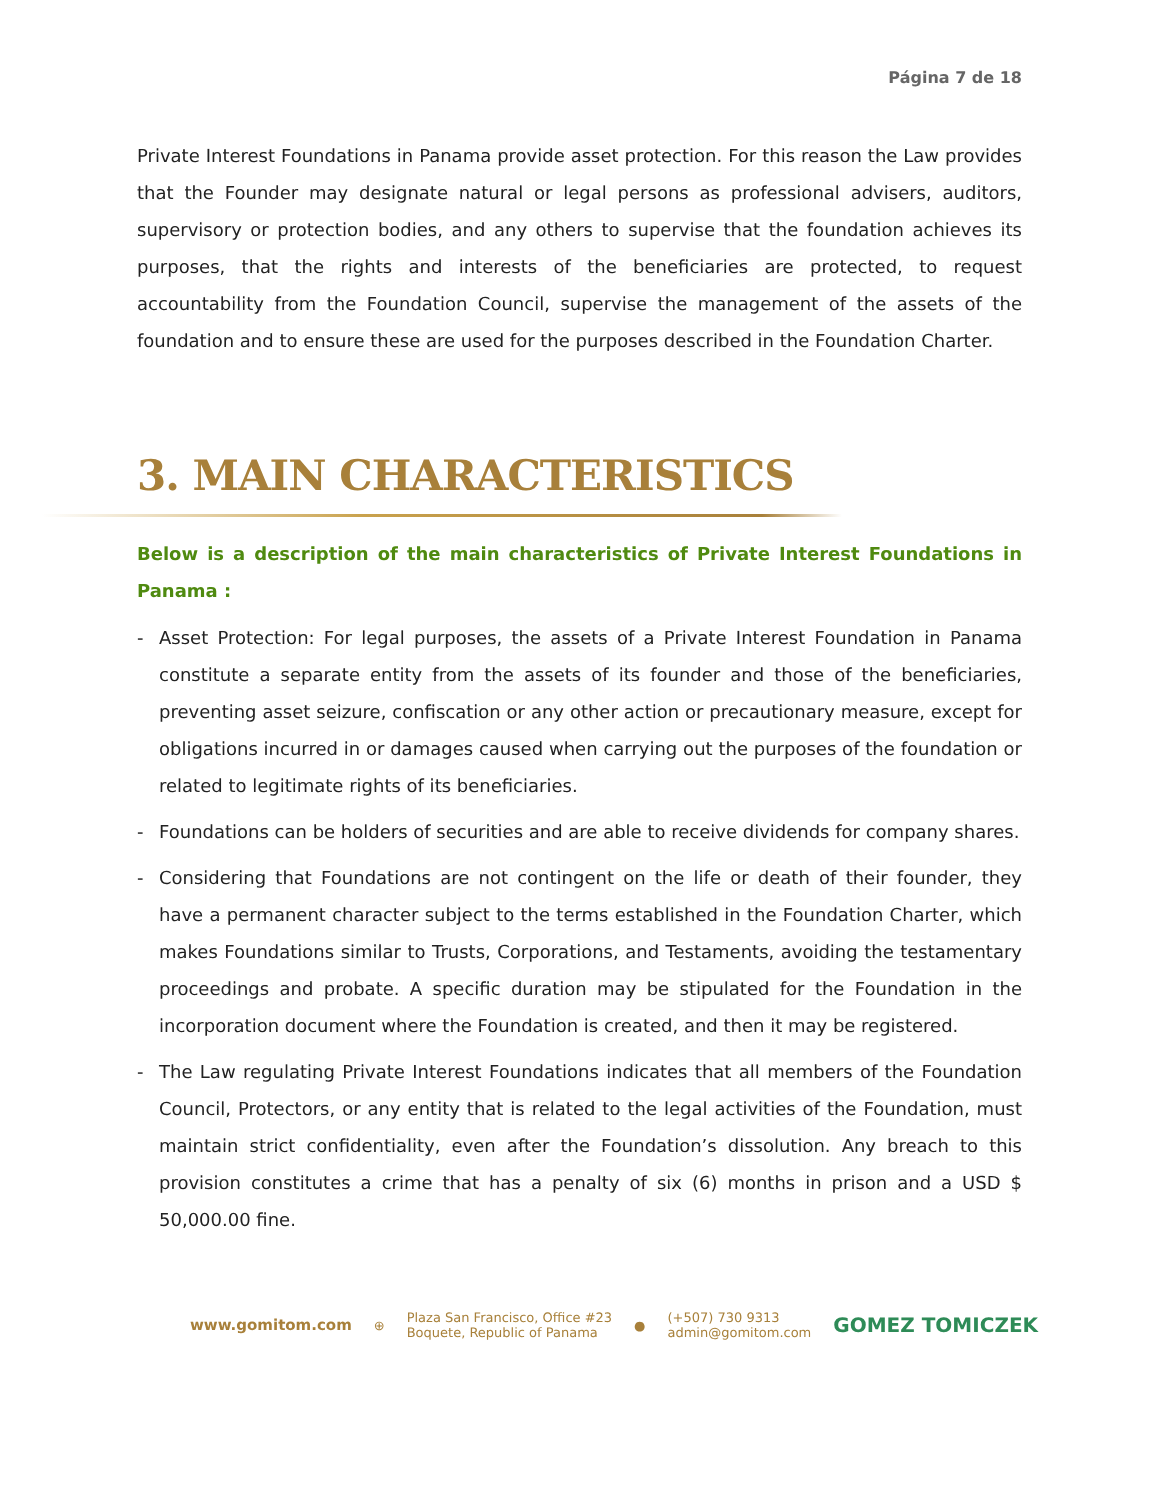Página 7 de 18
Private Interest Foundations in Panama provide asset protection. For this reason the Law provides that the Founder may designate natural or legal persons as professional advisers, auditors, supervisory or protection bodies, and any others to supervise that the foundation achieves its purposes, that the rights and interests of the beneficiaries are protected, to request accountability from the Foundation Council, supervise the management of the assets of the foundation and to ensure these are used for the purposes described in the Foundation Charter.
3. MAIN CHARACTERISTICS
Below is a description of the main characteristics of Private Interest Foundations in Panama :
- Asset Protection: For legal purposes, the assets of a Private Interest Foundation in Panama constitute a separate entity from the assets of its founder and those of the beneficiaries, preventing asset seizure, confiscation or any other action or precautionary measure, except for obligations incurred in or damages caused when carrying out the purposes of the foundation or related to legitimate rights of its beneficiaries.
- Foundations can be holders of securities and are able to receive dividends for company shares.
- Considering that Foundations are not contingent on the life or death of their founder, they have a permanent character subject to the terms established in the Foundation Charter, which makes Foundations similar to Trusts, Corporations, and Testaments, avoiding the testamentary proceedings and probate. A specific duration may be stipulated for the Foundation in the incorporation document where the Foundation is created, and then it may be registered.
- The Law regulating Private Interest Foundations indicates that all members of the Foundation Council, Protectors, or any entity that is related to the legal activities of the Foundation, must maintain strict confidentiality, even after the Foundation’s dissolution. Any breach to this provision constitutes a crime that has a penalty of six (6) months in prison and a USD $ 50,000.00 fine.
www.gomitom.com ⊕ Plaza San Francisco, Office #23
Boquete, Republic of Panama ● (+507) 730 9313
admin@gomitom.com GOMEZ TOMICZEK